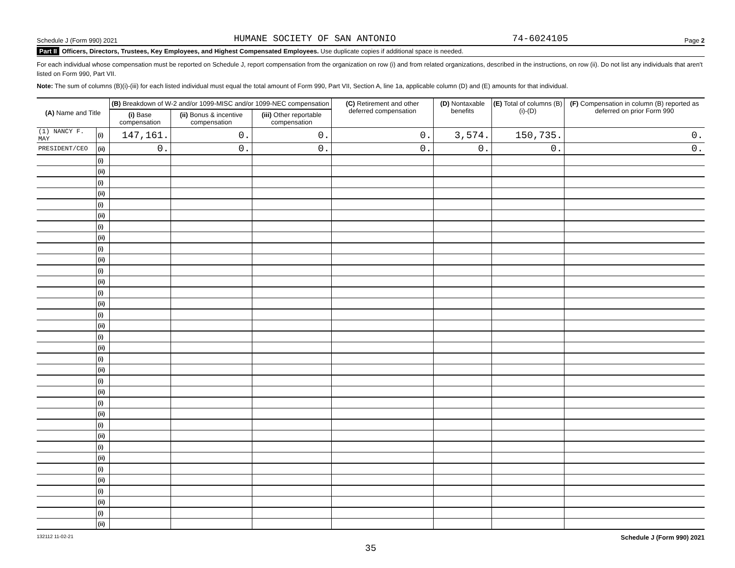Schedule J (Form 990) 2021 HUMANE SOCIETY OF SAN ANTONIO 74-6024105 Page 2
Part II Officers, Directors, Trustees, Key Employees, and Highest Compensated Employees. Use duplicate copies if additional space is needed.
For each individual whose compensation must be reported on Schedule J, report compensation from the organization on row (i) and from related organizations, described in the instructions, on row (ii). Do not list any individuals that aren't listed on Form 990, Part VII.
Note: The sum of columns (B)(i)-(iii) for each listed individual must equal the total amount of Form 990, Part VII, Section A, line 1a, applicable column (D) and (E) amounts for that individual.
| (A) Name and Title | | (B) Breakdown of W-2 and/or 1099-MISC and/or 1099-NEC compensation | | | (C) Retirement and other deferred compensation | (D) Nontaxable benefits | (E) Total of columns (B)(i)-(D) | (F) Compensation in column (B) reported as deferred on prior Form 990 |
| --- | --- | --- | --- | --- | --- | --- | --- | --- |
| | | (i) Base compensation | (ii) Bonus & incentive compensation | (iii) Other reportable compensation | | | | |
| (1) NANCY F. MAY | (i) | 147,161. | 0. | 0. | 0. | 3,574. | 150,735. | 0. |
| PRESIDENT/CEO | (ii) | 0. | 0. | 0. | 0. | 0. | 0. | 0. |
| | (i) | | | | | | | |
| | (ii) | | | | | | | |
| | (i) | | | | | | | |
| | (ii) | | | | | | | |
| | (i) | | | | | | | |
| | (ii) | | | | | | | |
| | (i) | | | | | | | |
| | (ii) | | | | | | | |
| | (i) | | | | | | | |
| | (ii) | | | | | | | |
| | (i) | | | | | | | |
| | (ii) | | | | | | | |
| | (i) | | | | | | | |
| | (ii) | | | | | | | |
| | (i) | | | | | | | |
| | (ii) | | | | | | | |
| | (i) | | | | | | | |
| | (ii) | | | | | | | |
| | (i) | | | | | | | |
| | (ii) | | | | | | | |
| | (i) | | | | | | | |
| | (ii) | | | | | | | |
| | (i) | | | | | | | |
| | (ii) | | | | | | | |
| | (i) | | | | | | | |
| | (ii) | | | | | | | |
| | (i) | | | | | | | |
| | (ii) | | | | | | | |
| | (i) | | | | | | | |
| | (ii) | | | | | | | |
| | (i) | | | | | | | |
| | (ii) | | | | | | | |
| | (i) | | | | | | | |
| | (ii) | | | | | | | |
132112 11-02-21 Schedule J (Form 990) 2021
35